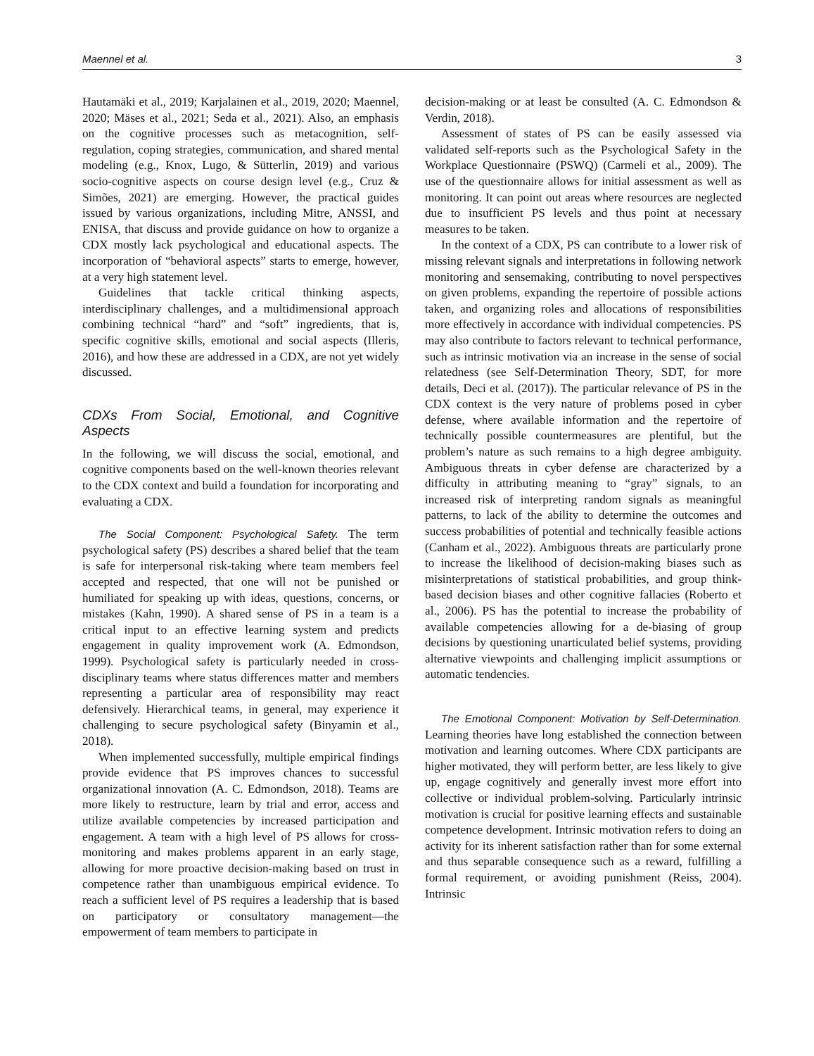Maennel et al. 3
Hautamäki et al., 2019; Karjalainen et al., 2019, 2020; Maennel, 2020; Mäses et al., 2021; Seda et al., 2021). Also, an emphasis on the cognitive processes such as metacognition, self-regulation, coping strategies, communication, and shared mental modeling (e.g., Knox, Lugo, & Sütterlin, 2019) and various socio-cognitive aspects on course design level (e.g., Cruz & Simões, 2021) are emerging. However, the practical guides issued by various organizations, including Mitre, ANSSI, and ENISA, that discuss and provide guidance on how to organize a CDX mostly lack psychological and educational aspects. The incorporation of “behavioral aspects” starts to emerge, however, at a very high statement level.
Guidelines that tackle critical thinking aspects, interdisciplinary challenges, and a multidimensional approach combining technical “hard” and “soft” ingredients, that is, specific cognitive skills, emotional and social aspects (Illeris, 2016), and how these are addressed in a CDX, are not yet widely discussed.
CDXs From Social, Emotional, and Cognitive Aspects
In the following, we will discuss the social, emotional, and cognitive components based on the well-known theories relevant to the CDX context and build a foundation for incorporating and evaluating a CDX.
The Social Component: Psychological Safety. The term psychological safety (PS) describes a shared belief that the team is safe for interpersonal risk-taking where team members feel accepted and respected, that one will not be punished or humiliated for speaking up with ideas, questions, concerns, or mistakes (Kahn, 1990). A shared sense of PS in a team is a critical input to an effective learning system and predicts engagement in quality improvement work (A. Edmondson, 1999). Psychological safety is particularly needed in cross-disciplinary teams where status differences matter and members representing a particular area of responsibility may react defensively. Hierarchical teams, in general, may experience it challenging to secure psychological safety (Binyamin et al., 2018).
When implemented successfully, multiple empirical findings provide evidence that PS improves chances to successful organizational innovation (A. C. Edmondson, 2018). Teams are more likely to restructure, learn by trial and error, access and utilize available competencies by increased participation and engagement. A team with a high level of PS allows for cross-monitoring and makes problems apparent in an early stage, allowing for more proactive decision-making based on trust in competence rather than unambiguous empirical evidence. To reach a sufficient level of PS requires a leadership that is based on participatory or consultatory management—the empowerment of team members to participate in
decision-making or at least be consulted (A. C. Edmondson & Verdin, 2018).
Assessment of states of PS can be easily assessed via validated self-reports such as the Psychological Safety in the Workplace Questionnaire (PSWQ) (Carmeli et al., 2009). The use of the questionnaire allows for initial assessment as well as monitoring. It can point out areas where resources are neglected due to insufficient PS levels and thus point at necessary measures to be taken.
In the context of a CDX, PS can contribute to a lower risk of missing relevant signals and interpretations in following network monitoring and sensemaking, contributing to novel perspectives on given problems, expanding the repertoire of possible actions taken, and organizing roles and allocations of responsibilities more effectively in accordance with individual competencies. PS may also contribute to factors relevant to technical performance, such as intrinsic motivation via an increase in the sense of social relatedness (see Self-Determination Theory, SDT, for more details, Deci et al. (2017)). The particular relevance of PS in the CDX context is the very nature of problems posed in cyber defense, where available information and the repertoire of technically possible countermeasures are plentiful, but the problem’s nature as such remains to a high degree ambiguity. Ambiguous threats in cyber defense are characterized by a difficulty in attributing meaning to “gray” signals, to an increased risk of interpreting random signals as meaningful patterns, to lack of the ability to determine the outcomes and success probabilities of potential and technically feasible actions (Canham et al., 2022). Ambiguous threats are particularly prone to increase the likelihood of decision-making biases such as misinterpretations of statistical probabilities, and group think-based decision biases and other cognitive fallacies (Roberto et al., 2006). PS has the potential to increase the probability of available competencies allowing for a de-biasing of group decisions by questioning unarticulated belief systems, providing alternative viewpoints and challenging implicit assumptions or automatic tendencies.
The Emotional Component: Motivation by Self-Determination. Learning theories have long established the connection between motivation and learning outcomes. Where CDX participants are higher motivated, they will perform better, are less likely to give up, engage cognitively and generally invest more effort into collective or individual problem-solving. Particularly intrinsic motivation is crucial for positive learning effects and sustainable competence development. Intrinsic motivation refers to doing an activity for its inherent satisfaction rather than for some external and thus separable consequence such as a reward, fulfilling a formal requirement, or avoiding punishment (Reiss, 2004). Intrinsic